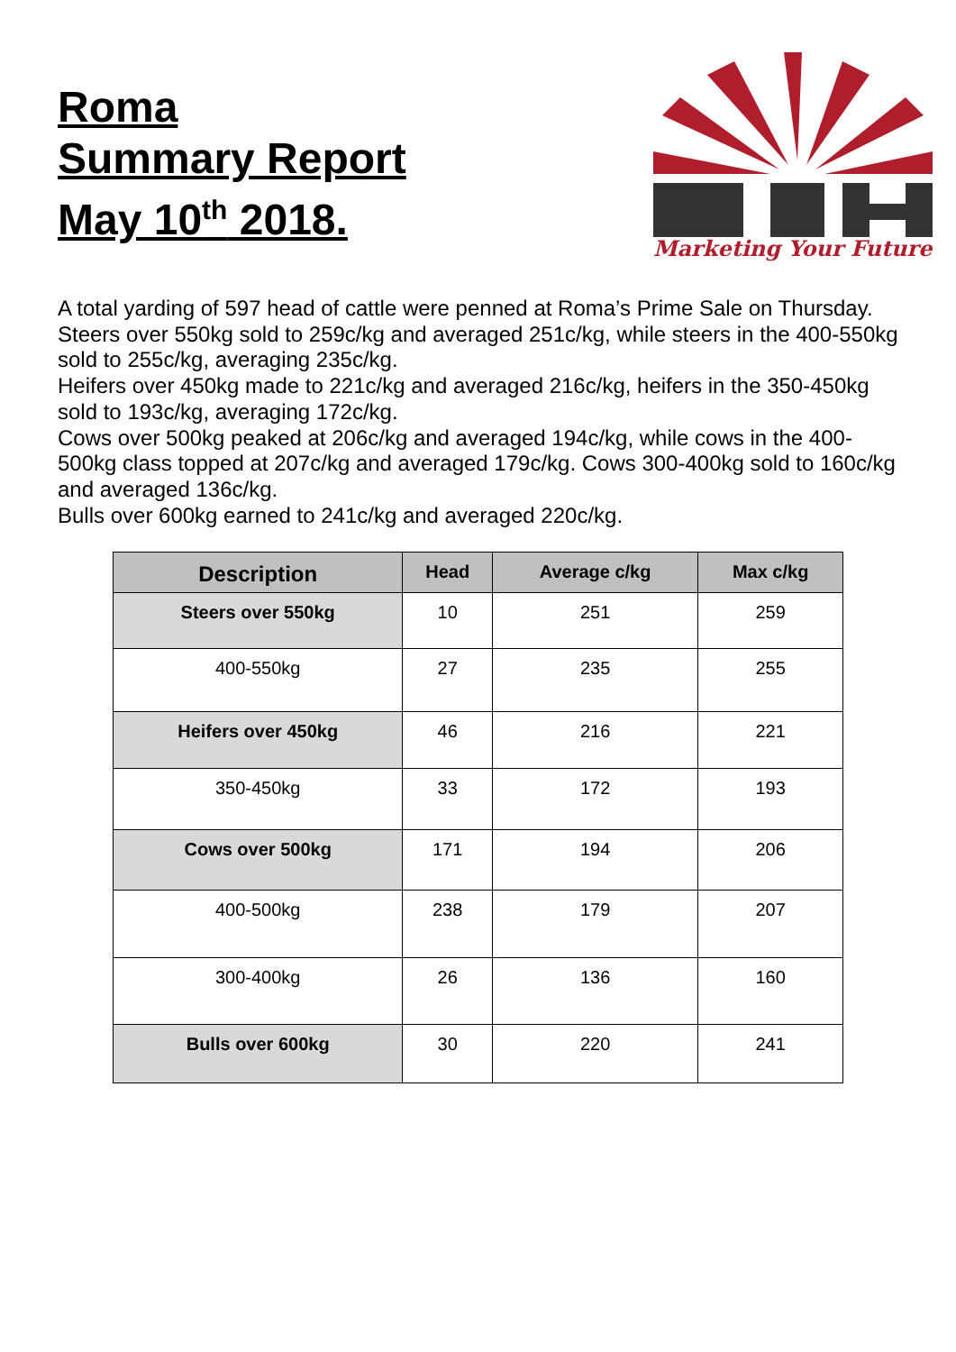Roma
Summary Report
May 10<sup>th</sup> 2018.
Marketing Your Future
A total yarding of 597 head of cattle were penned at Roma’s Prime Sale on Thursday.
Steers over 550kg sold to 259c/kg and averaged 251c/kg, while steers in the 400-550kg sold to 255c/kg, averaging 235c/kg.
Heifers over 450kg made to 221c/kg and averaged 216c/kg, heifers in the 350-450kg sold to 193c/kg, averaging 172c/kg.
Cows over 500kg peaked at 206c/kg and averaged 194c/kg, while cows in the 400-500kg class topped at 207c/kg and averaged 179c/kg. Cows 300-400kg sold to 160c/kg and averaged 136c/kg.
Bulls over 600kg earned to 241c/kg and averaged 220c/kg.
| Description | Head | Average c/kg | Max c/kg |
| --- | --- | --- | --- |
| Steers over 550kg | 10 | 251 | 259 |
| 400-550kg | 27 | 235 | 255 |
| Heifers over 450kg | 46 | 216 | 221 |
| 350-450kg | 33 | 172 | 193 |
| Cows over 500kg | 171 | 194 | 206 |
| 400-500kg | 238 | 179 | 207 |
| 300-400kg | 26 | 136 | 160 |
| Bulls over 600kg | 30 | 220 | 241 |